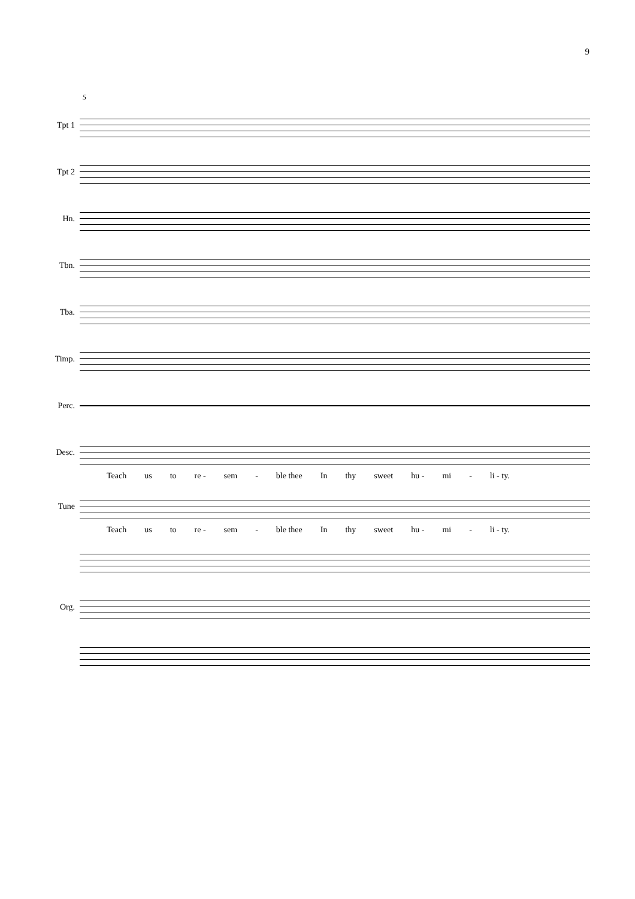9
5
Tpt 1
Tpt 2
Hn.
Tbn.
Tba.
Timp.
Perc.
Desc.
Teach us to re - sem - ble thee In thy sweet hu - mi - li - ty.
Tune
Teach us to re - sem - ble thee In thy sweet hu - mi - li - ty.
Org.